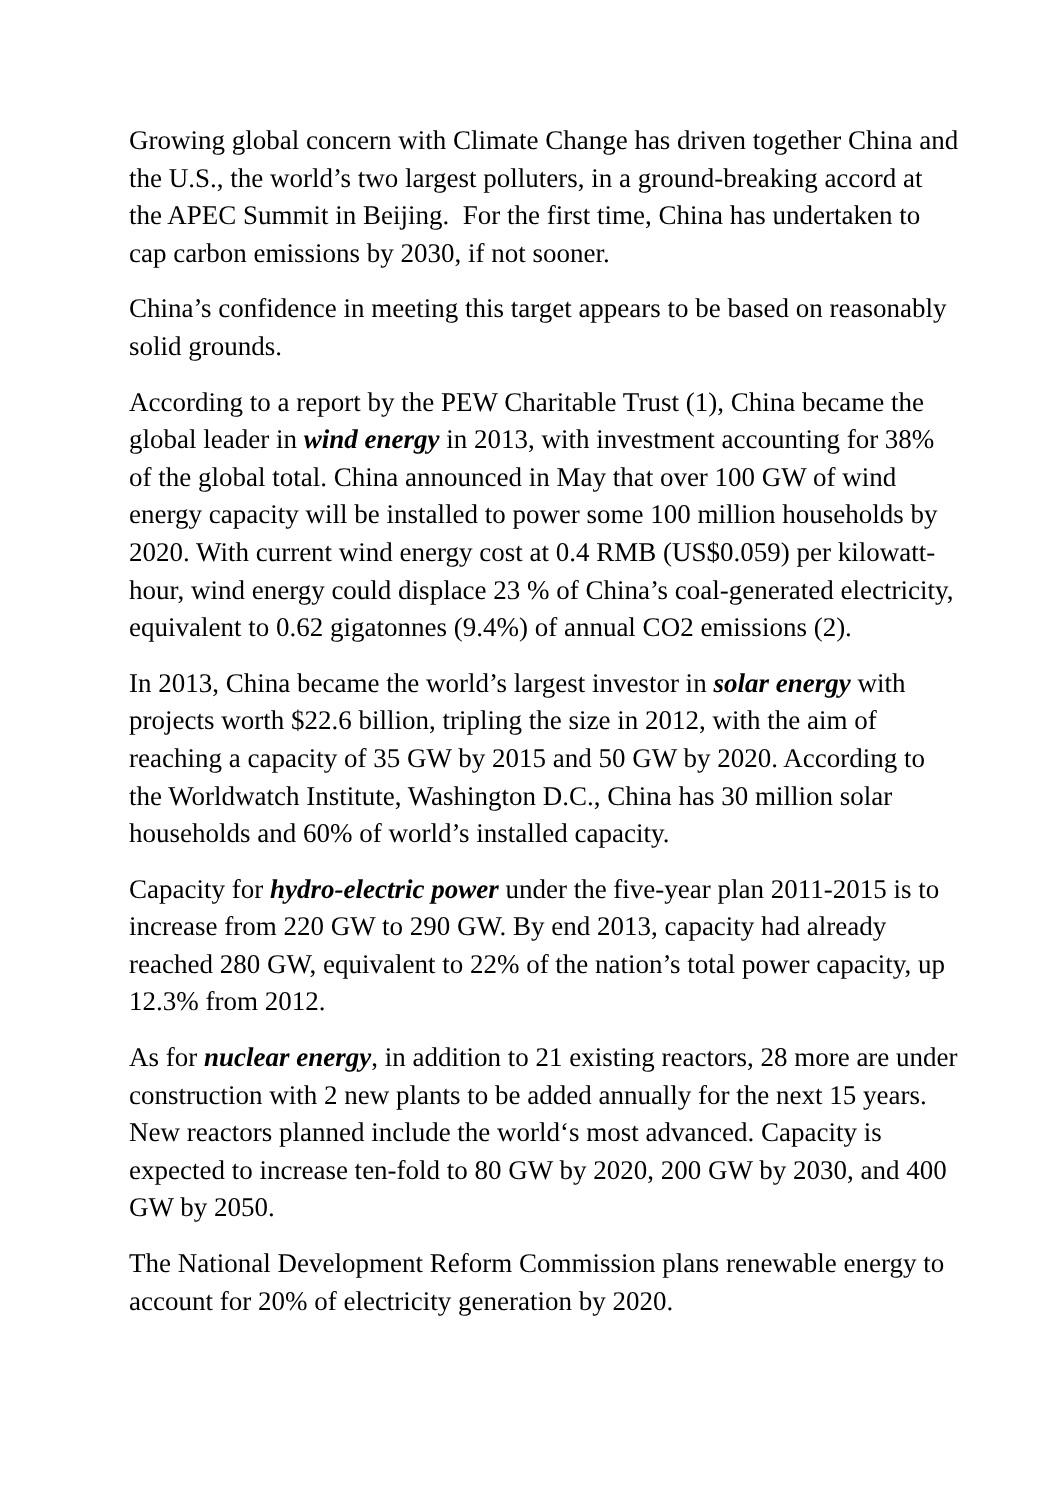Growing global concern with Climate Change has driven together China and the U.S., the world’s two largest polluters, in a ground-breaking accord at the APEC Summit in Beijing. For the first time, China has undertaken to cap carbon emissions by 2030, if not sooner.
China’s confidence in meeting this target appears to be based on reasonably solid grounds.
According to a report by the PEW Charitable Trust (1), China became the global leader in wind energy in 2013, with investment accounting for 38% of the global total. China announced in May that over 100 GW of wind energy capacity will be installed to power some 100 million households by 2020. With current wind energy cost at 0.4 RMB (US$0.059) per kilowatt-hour, wind energy could displace 23 % of China’s coal-generated electricity, equivalent to 0.62 gigatonnes (9.4%) of annual CO2 emissions (2).
In 2013, China became the world’s largest investor in solar energy with projects worth $22.6 billion, tripling the size in 2012, with the aim of reaching a capacity of 35 GW by 2015 and 50 GW by 2020. According to the Worldwatch Institute, Washington D.C., China has 30 million solar households and 60% of world’s installed capacity.
Capacity for hydro-electric power under the five-year plan 2011-2015 is to increase from 220 GW to 290 GW. By end 2013, capacity had already reached 280 GW, equivalent to 22% of the nation’s total power capacity, up 12.3% from 2012.
As for nuclear energy, in addition to 21 existing reactors, 28 more are under construction with 2 new plants to be added annually for the next 15 years. New reactors planned include the world‘s most advanced. Capacity is expected to increase ten-fold to 80 GW by 2020, 200 GW by 2030, and 400 GW by 2050.
The National Development Reform Commission plans renewable energy to account for 20% of electricity generation by 2020.